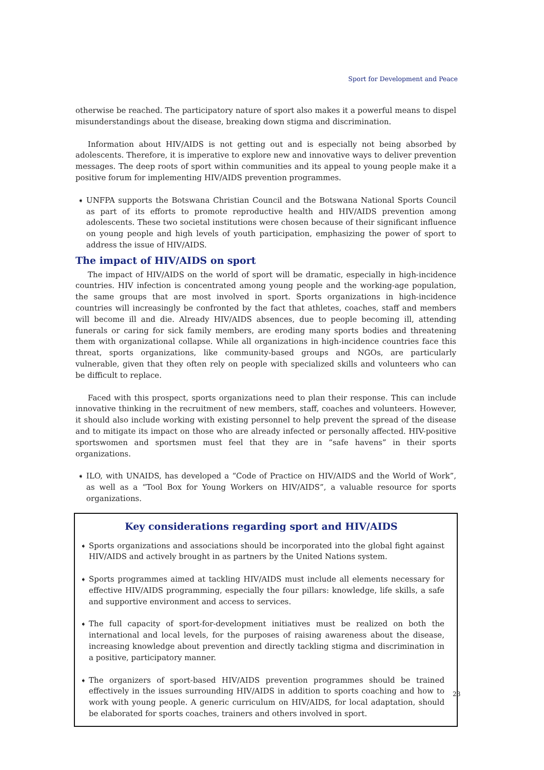Sport for Development and Peace
otherwise be reached. The participatory nature of sport also makes it a powerful means to dispel misunderstandings about the disease, breaking down stigma and discrimination.
Information about HIV/AIDS is not getting out and is especially not being absorbed by adolescents. Therefore, it is imperative to explore new and innovative ways to deliver prevention messages. The deep roots of sport within communities and its appeal to young people make it a positive forum for implementing HIV/AIDS prevention programmes.
➧ UNFPA supports the Botswana Christian Council and the Botswana National Sports Council as part of its efforts to promote reproductive health and HIV/AIDS prevention among adolescents. These two societal institutions were chosen because of their significant influence on young people and high levels of youth participation, emphasizing the power of sport to address the issue of HIV/AIDS.
The impact of HIV/AIDS on sport
The impact of HIV/AIDS on the world of sport will be dramatic, especially in high-incidence countries. HIV infection is concentrated among young people and the working-age population, the same groups that are most involved in sport. Sports organizations in high-incidence countries will increasingly be confronted by the fact that athletes, coaches, staff and members will become ill and die. Already HIV/AIDS absences, due to people becoming ill, attending funerals or caring for sick family members, are eroding many sports bodies and threatening them with organizational collapse. While all organizations in high-incidence countries face this threat, sports organizations, like community-based groups and NGOs, are particularly vulnerable, given that they often rely on people with specialized skills and volunteers who can be difficult to replace.
Faced with this prospect, sports organizations need to plan their response. This can include innovative thinking in the recruitment of new members, staff, coaches and volunteers. However, it should also include working with existing personnel to help prevent the spread of the disease and to mitigate its impact on those who are already infected or personally affected. HIV-positive sportswomen and sportsmen must feel that they are in “safe havens” in their sports organizations.
➧ ILO, with UNAIDS, has developed a “Code of Practice on HIV/AIDS and the World of Work”, as well as a “Tool Box for Young Workers on HIV/AIDS”, a valuable resource for sports organizations.
Key considerations regarding sport and HIV/AIDS
➧ Sports organizations and associations should be incorporated into the global fight against HIV/AIDS and actively brought in as partners by the United Nations system.
➧ Sports programmes aimed at tackling HIV/AIDS must include all elements necessary for effective HIV/AIDS programming, especially the four pillars: knowledge, life skills, a safe and supportive environment and access to services.
➧ The full capacity of sport-for-development initiatives must be realized on both the international and local levels, for the purposes of raising awareness about the disease, increasing knowledge about prevention and directly tackling stigma and discrimination in a positive, participatory manner.
➧ The organizers of sport-based HIV/AIDS prevention programmes should be trained effectively in the issues surrounding HIV/AIDS in addition to sports coaching and how to work with young people. A generic curriculum on HIV/AIDS, for local adaptation, should be elaborated for sports coaches, trainers and others involved in sport.
23